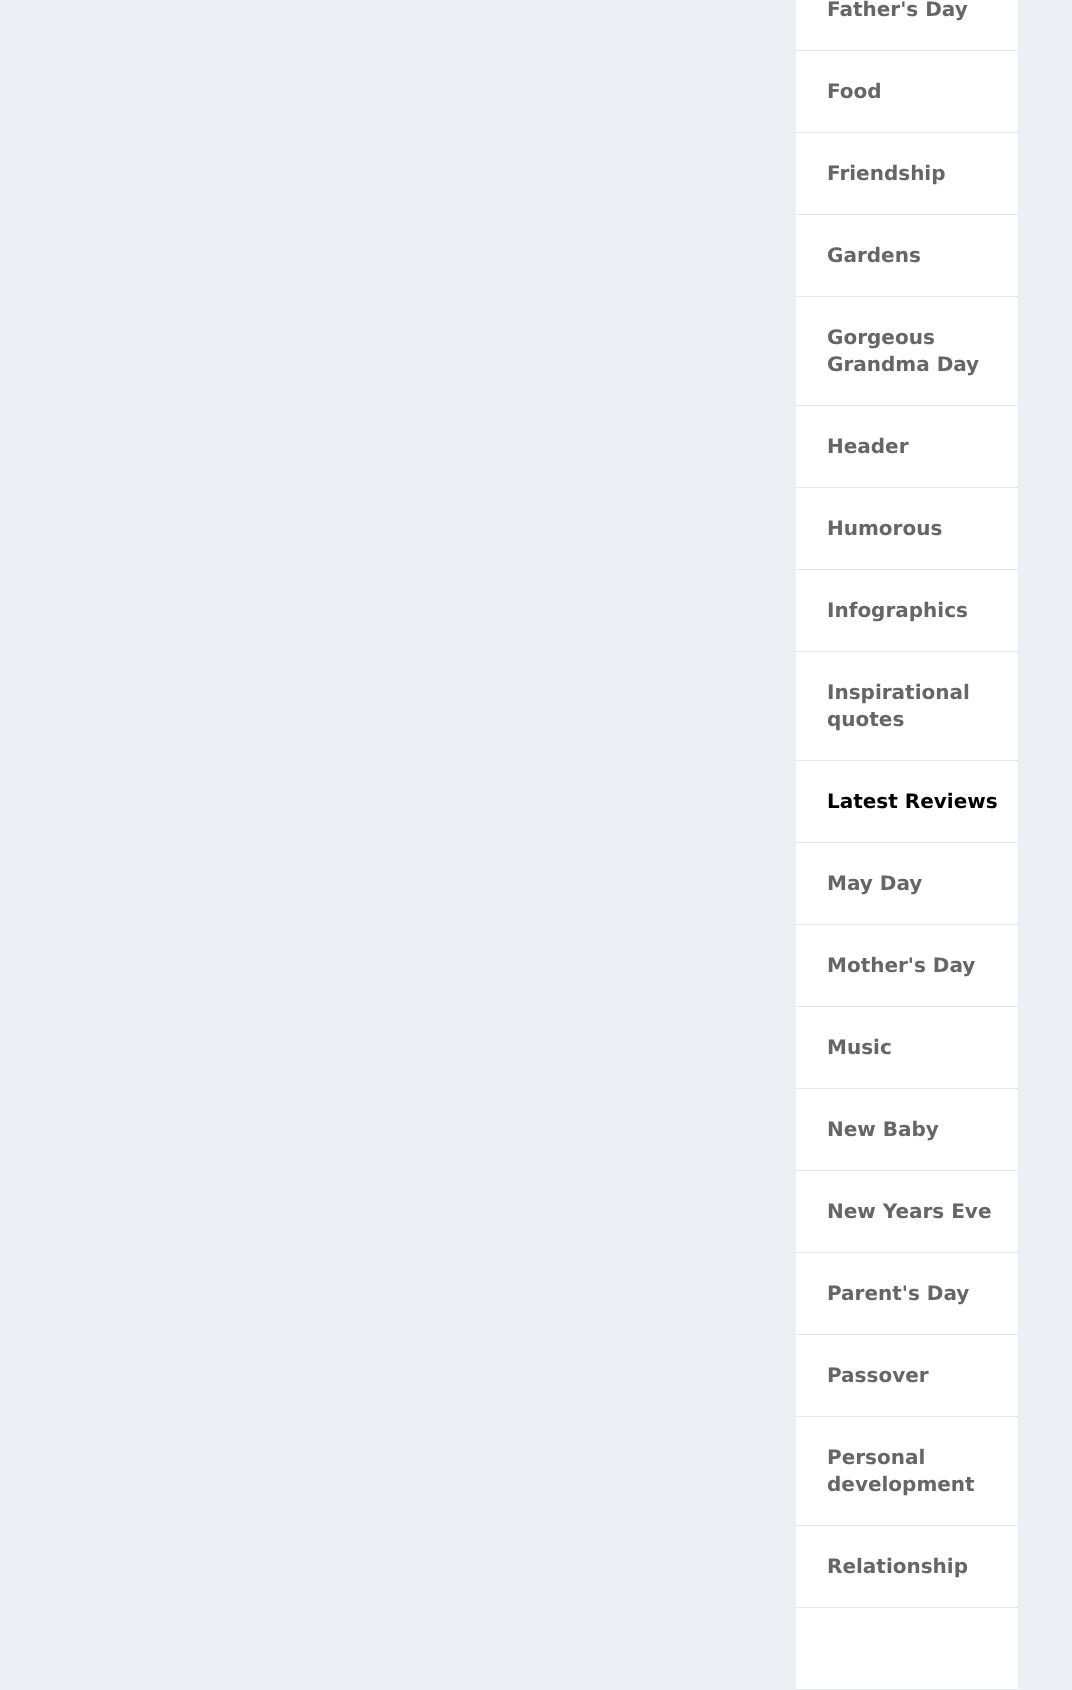Father's Day
Food
Friendship
Gardens
Gorgeous Grandma Day
Header
Humorous
Infographics
Inspirational quotes
Latest Reviews
May Day
Mother's Day
Music
New Baby
New Years Eve
Parent's Day
Passover
Personal development
Relationship